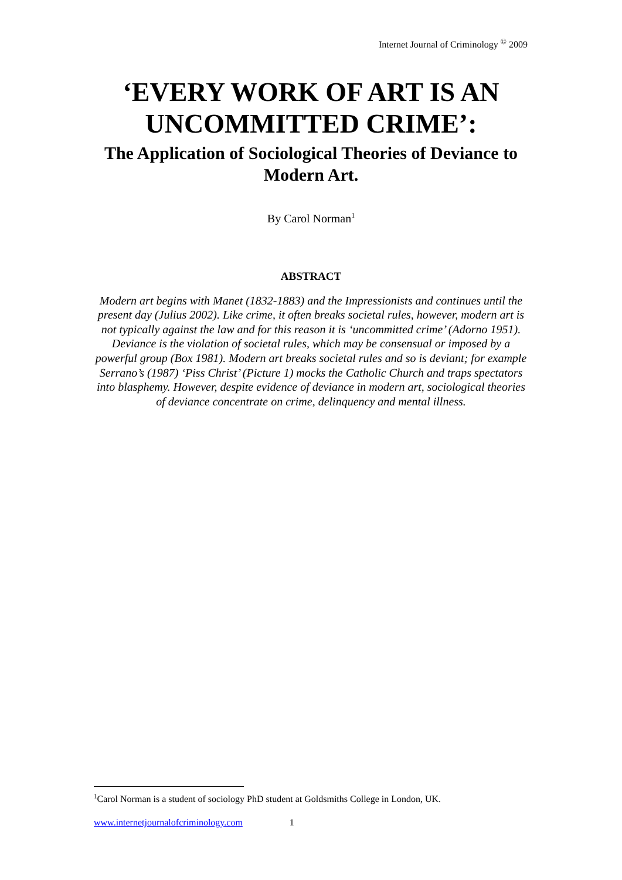Internet Journal of Criminology <sup>©</sup> 2009
‘EVERY WORK OF ART IS AN UNCOMMITTED CRIME’:
The Application of Sociological Theories of Deviance to Modern Art.
By Carol Norman<sup>1</sup>
ABSTRACT
Modern art begins with Manet (1832-1883) and the Impressionists and continues until the present day (Julius 2002). Like crime, it often breaks societal rules, however, modern art is not typically against the law and for this reason it is ‘uncommitted crime’ (Adorno 1951). Deviance is the violation of societal rules, which may be consensual or imposed by a powerful group (Box 1981). Modern art breaks societal rules and so is deviant; for example Serrano’s (1987) ‘Piss Christ’ (Picture 1) mocks the Catholic Church and traps spectators into blasphemy. However, despite evidence of deviance in modern art, sociological theories of deviance concentrate on crime, delinquency and mental illness.
<sup>1</sup> Carol Norman is a student of sociology PhD student at Goldsmiths College in London, UK.
www.internetjournalofcriminology.com 1